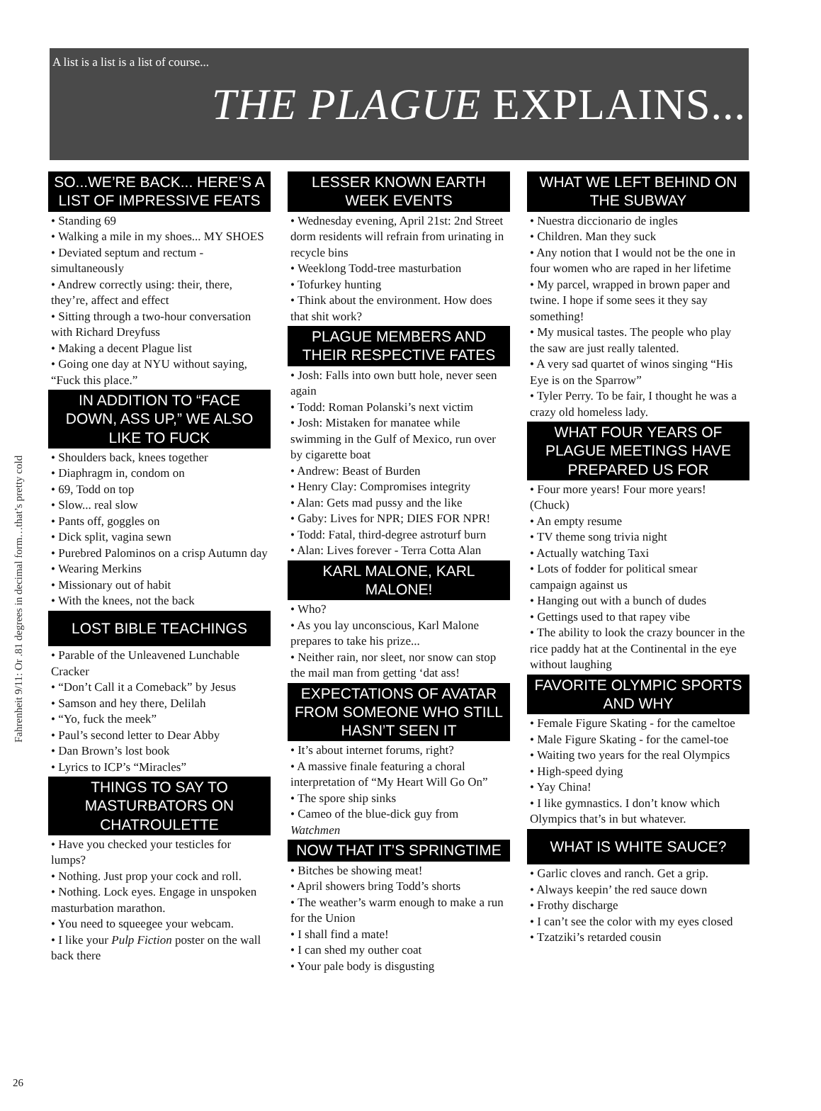A list is a list is a list of course...
THE PLAGUE EXPLAINS...
Fahrenheit 9/11: Or .81 degrees in decimal form…that’s pretty cold
SO...WE’RE BACK... HERE’S A LIST OF IMPRESSIVE FEATS
• Standing 69
• Walking a mile in my shoes... MY SHOES
• Deviated septum and rectum - simultaneously
• Andrew correctly using: their, there, they’re, affect and effect
• Sitting through a two-hour conversation with Richard Dreyfuss
• Making a decent Plague list
• Going one day at NYU without saying, “Fuck this place.”
IN ADDITION TO “FACE DOWN, ASS UP,” WE ALSO LIKE TO FUCK
• Shoulders back, knees together
• Diaphragm in, condom on
• 69, Todd on top
• Slow... real slow
• Pants off, goggles on
• Dick split, vagina sewn
• Purebred Palominos on a crisp Autumn day
• Wearing Merkins
• Missionary out of habit
• With the knees, not the back
LOST BIBLE TEACHINGS
• Parable of the Unleavened Lunchable Cracker
• “Don’t Call it a Comeback” by Jesus
• Samson and hey there, Delilah
• “Yo, fuck the meek”
• Paul’s second letter to Dear Abby
• Dan Brown’s lost book
• Lyrics to ICP’s “Miracles”
THINGS TO SAY TO MASTURBATORS ON CHATROULETTE
• Have you checked your testicles for lumps?
• Nothing. Just prop your cock and roll.
• Nothing. Lock eyes. Engage in unspoken masturbation marathon.
• You need to squeegee your webcam.
• I like your Pulp Fiction poster on the wall back there
LESSER KNOWN EARTH WEEK EVENTS
• Wednesday evening, April 21st: 2nd Street dorm residents will refrain from urinating in recycle bins
• Weeklong Todd-tree masturbation
• Tofurkey hunting
• Think about the environment. How does that shit work?
PLAGUE MEMBERS AND THEIR RESPECTIVE FATES
• Josh: Falls into own butt hole, never seen again
• Todd: Roman Polanski’s next victim
• Josh: Mistaken for manatee while swimming in the Gulf of Mexico, run over by cigarette boat
• Andrew: Beast of Burden
• Henry Clay: Compromises integrity
• Alan: Gets mad pussy and the like
• Gaby: Lives for NPR; DIES FOR NPR!
• Todd: Fatal, third-degree astroturf burn
• Alan: Lives forever - Terra Cotta Alan
KARL MALONE, KARL MALONE!
• Who?
• As you lay unconscious, Karl Malone prepares to take his prize...
• Neither rain, nor sleet, nor snow can stop the mail man from getting ‘dat ass!
EXPECTATIONS OF AVATAR FROM SOMEONE WHO STILL HASN’T SEEN IT
• It’s about internet forums, right?
• A massive finale featuring a choral interpretation of “My Heart Will Go On”
• The spore ship sinks
• Cameo of the blue-dick guy from Watchmen
NOW THAT IT’S SPRINGTIME
• Bitches be showing meat!
• April showers bring Todd’s shorts
• The weather’s warm enough to make a run for the Union
• I shall find a mate!
• I can shed my outher coat
• Your pale body is disgusting
WHAT WE LEFT BEHIND ON THE SUBWAY
• Nuestra diccionario de ingles
• Children. Man they suck
• Any notion that I would not be the one in four women who are raped in her lifetime
• My parcel, wrapped in brown paper and twine. I hope if some sees it they say something!
• My musical tastes. The people who play the saw are just really talented.
• A very sad quartet of winos singing “His Eye is on the Sparrow”
• Tyler Perry. To be fair, I thought he was a crazy old homeless lady.
WHAT FOUR YEARS OF PLAGUE MEETINGS HAVE PREPARED US FOR
• Four more years! Four more years! (Chuck)
• An empty resume
• TV theme song trivia night
• Actually watching Taxi
• Lots of fodder for political smear campaign against us
• Hanging out with a bunch of dudes
• Gettings used to that rapey vibe
• The ability to look the crazy bouncer in the rice paddy hat at the Continental in the eye without laughing
FAVORITE OLYMPIC SPORTS AND WHY
• Female Figure Skating - for the cameltoe
• Male Figure Skating - for the camel-toe
• Waiting two years for the real Olympics
• High-speed dying
• Yay China!
• I like gymnastics. I don’t know which Olympics that’s in but whatever.
WHAT IS WHITE SAUCE?
• Garlic cloves and ranch. Get a grip.
• Always keepin’ the red sauce down
• Frothy discharge
• I can’t see the color with my eyes closed
• Tzatziki’s retarded cousin
26